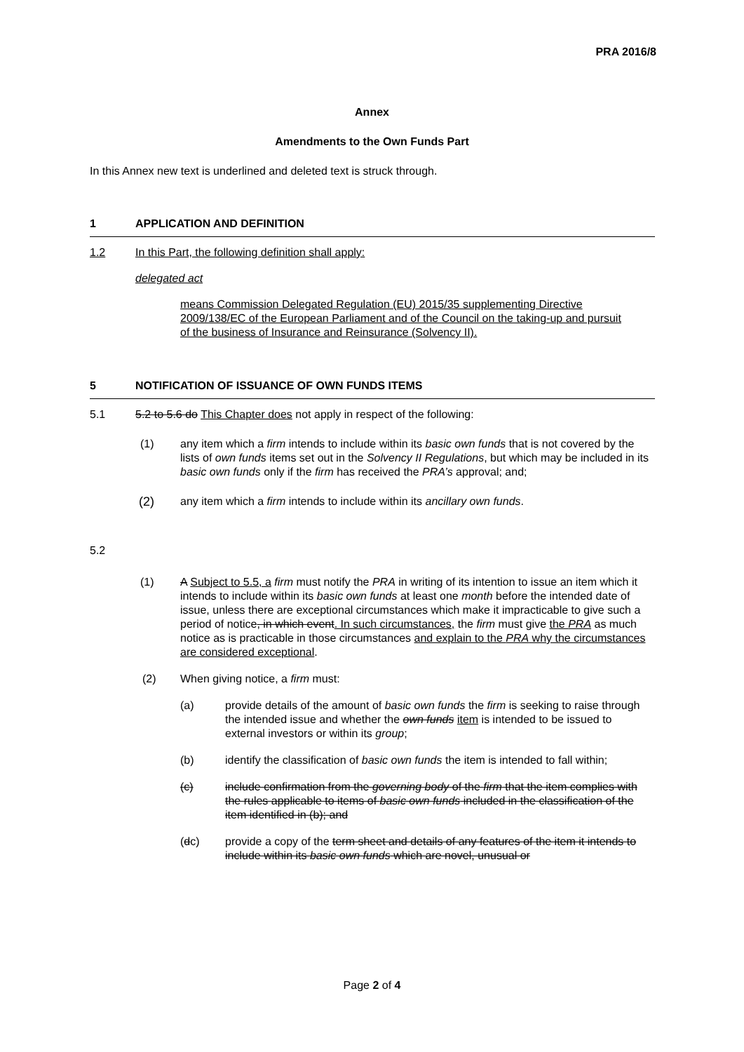PRA 2016/8
Annex
Amendments to the Own Funds Part
In this Annex new text is underlined and deleted text is struck through.
1 APPLICATION AND DEFINITION
1.2 In this Part, the following definition shall apply:
delegated act
means Commission Delegated Regulation (EU) 2015/35 supplementing Directive 2009/138/EC of the European Parliament and of the Council on the taking-up and pursuit of the business of Insurance and Reinsurance (Solvency II).
5 NOTIFICATION OF ISSUANCE OF OWN FUNDS ITEMS
5.1 5.2 to 5.6 do This Chapter does not apply in respect of the following:
(1) any item which a firm intends to include within its basic own funds that is not covered by the lists of own funds items set out in the Solvency II Regulations, but which may be included in its basic own funds only if the firm has received the PRA’s approval; and;
(2) any item which a firm intends to include within its ancillary own funds.
5.2
(1) A Subject to 5.5, a firm must notify the PRA in writing of its intention to issue an item which it intends to include within its basic own funds at least one month before the intended date of issue, unless there are exceptional circumstances which make it impracticable to give such a period of notice, in which event. In such circumstances, the firm must give the PRA as much notice as is practicable in those circumstances and explain to the PRA why the circumstances are considered exceptional.
(2) When giving notice, a firm must:
(a) provide details of the amount of basic own funds the firm is seeking to raise through the intended issue and whether the own funds item is intended to be issued to external investors or within its group;
(b) identify the classification of basic own funds the item is intended to fall within;
(c) include confirmation from the governing body of the firm that the item complies with the rules applicable to items of basic own funds included in the classification of the item identified in (b); and
(dc) provide a copy of the term sheet and details of any features of the item it intends to include within its basic own funds which are novel, unusual or
Page 2 of 4